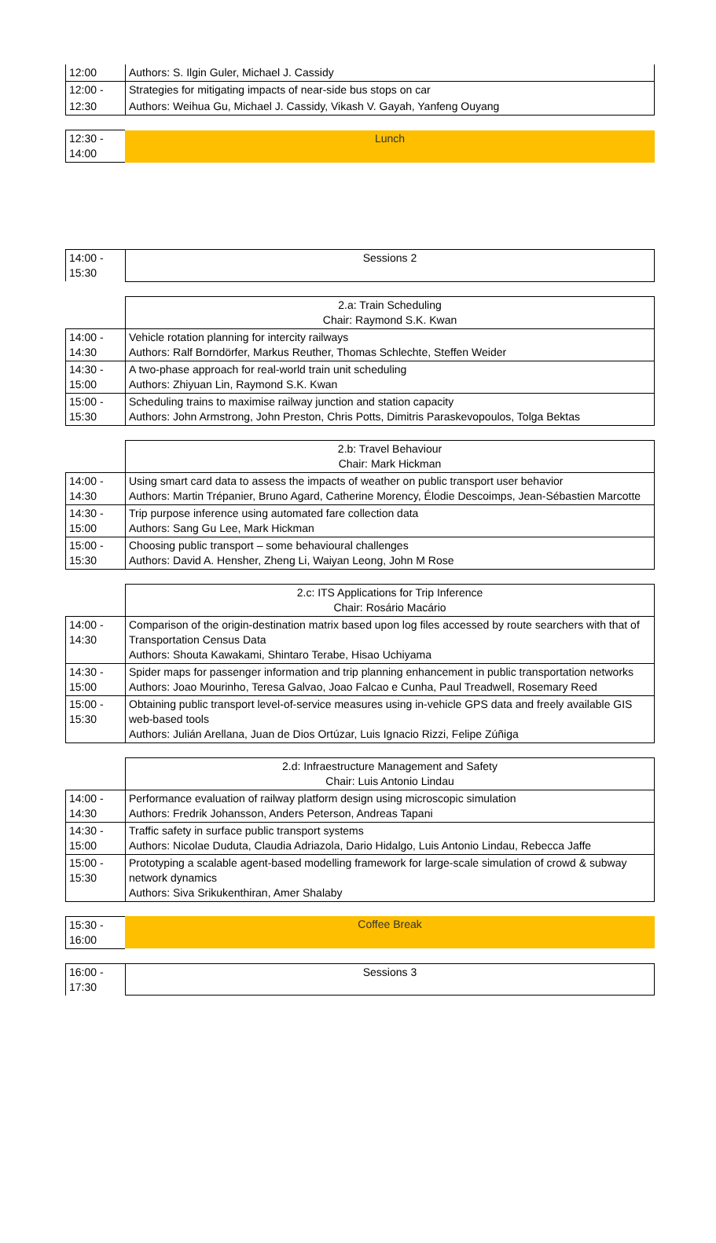| 12:00 | Authors: S. Ilgin Guler, Michael J. Cassidy |
| 12:00 - | Strategies for mitigating impacts of near-side bus stops on car |
| 12:30 | Authors: Weihua Gu, Michael J. Cassidy, Vikash V. Gayah, Yanfeng Ouyang |
| 12:30 - 14:00 | Lunch |
| 14:00 - 15:30 | Sessions 2 |
| | 2.a: Train Scheduling Chair: Raymond S.K. Kwan |
| 14:00 - 14:30 | Vehicle rotation planning for intercity railways Authors: Ralf Borndörfer, Markus Reuther, Thomas Schlechte, Steffen Weider |
| 14:30 - 15:00 | A two-phase approach for real-world train unit scheduling Authors: Zhiyuan Lin, Raymond S.K. Kwan |
| 15:00 - 15:30 | Scheduling trains to maximise railway junction and station capacity Authors: John Armstrong, John Preston, Chris Potts, Dimitris Paraskevopoulos, Tolga Bektas |
| | 2.b: Travel Behaviour Chair: Mark Hickman |
| 14:00 - 14:30 | Using smart card data to assess the impacts of weather on public transport user behavior Authors: Martin Trépanier, Bruno Agard, Catherine Morency, Élodie Descoimps, Jean-Sébastien Marcotte |
| 14:30 - 15:00 | Trip purpose inference using automated fare collection data Authors: Sang Gu Lee, Mark Hickman |
| 15:00 - 15:30 | Choosing public transport – some behavioural challenges Authors: David A. Hensher, Zheng Li, Waiyan Leong, John M Rose |
| | 2.c: ITS Applications for Trip Inference Chair: Rosário Macário |
| 14:00 - 14:30 | Comparison of the origin-destination matrix based upon log files accessed by route searchers with that of Transportation Census Data Authors: Shouta Kawakami, Shintaro Terabe, Hisao Uchiyama |
| 14:30 - 15:00 | Spider maps for passenger information and trip planning enhancement in public transportation networks Authors: Joao Mourinho, Teresa Galvao, Joao Falcao e Cunha, Paul Treadwell, Rosemary Reed |
| 15:00 - 15:30 | Obtaining public transport level-of-service measures using in-vehicle GPS data and freely available GIS web-based tools Authors: Julián Arellana, Juan de Dios Ortúzar, Luis Ignacio Rizzi, Felipe Zúñiga |
| | 2.d: Infraestructure Management and Safety Chair: Luis Antonio Lindau |
| 14:00 - 14:30 | Performance evaluation of railway platform design using microscopic simulation Authors: Fredrik Johansson, Anders Peterson, Andreas Tapani |
| 14:30 - 15:00 | Traffic safety in surface public transport systems Authors: Nicolae Duduta, Claudia Adriazola, Dario Hidalgo, Luis Antonio Lindau, Rebecca Jaffe |
| 15:00 - 15:30 | Prototyping a scalable agent-based modelling framework for large-scale simulation of crowd & subway network dynamics Authors: Siva Srikukenthiran, Amer Shalaby |
| 15:30 - 16:00 | Coffee Break |
| 16:00 - 17:30 | Sessions 3 |